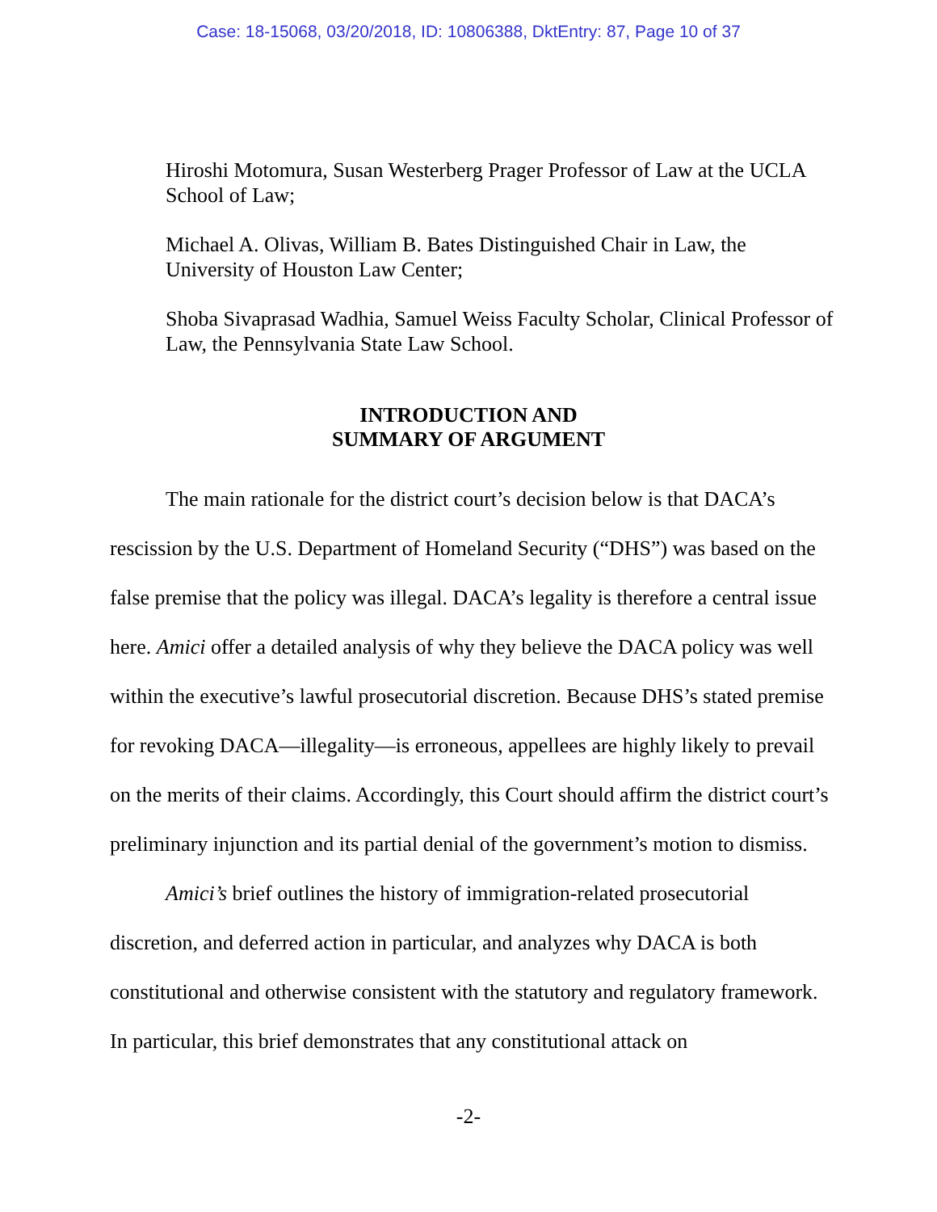Case: 18-15068, 03/20/2018, ID: 10806388, DktEntry: 87, Page 10 of 37
Hiroshi Motomura, Susan Westerberg Prager Professor of Law at the UCLA School of Law;
Michael A. Olivas, William B. Bates Distinguished Chair in Law, the University of Houston Law Center;
Shoba Sivaprasad Wadhia, Samuel Weiss Faculty Scholar, Clinical Professor of Law, the Pennsylvania State Law School.
INTRODUCTION AND
SUMMARY OF ARGUMENT
The main rationale for the district court’s decision below is that DACA’s rescission by the U.S. Department of Homeland Security (“DHS”) was based on the false premise that the policy was illegal. DACA’s legality is therefore a central issue here. Amici offer a detailed analysis of why they believe the DACA policy was well within the executive’s lawful prosecutorial discretion. Because DHS’s stated premise for revoking DACA—illegality—is erroneous, appellees are highly likely to prevail on the merits of their claims. Accordingly, this Court should affirm the district court’s preliminary injunction and its partial denial of the government’s motion to dismiss.
Amici’s brief outlines the history of immigration-related prosecutorial discretion, and deferred action in particular, and analyzes why DACA is both constitutional and otherwise consistent with the statutory and regulatory framework. In particular, this brief demonstrates that any constitutional attack on
-2-